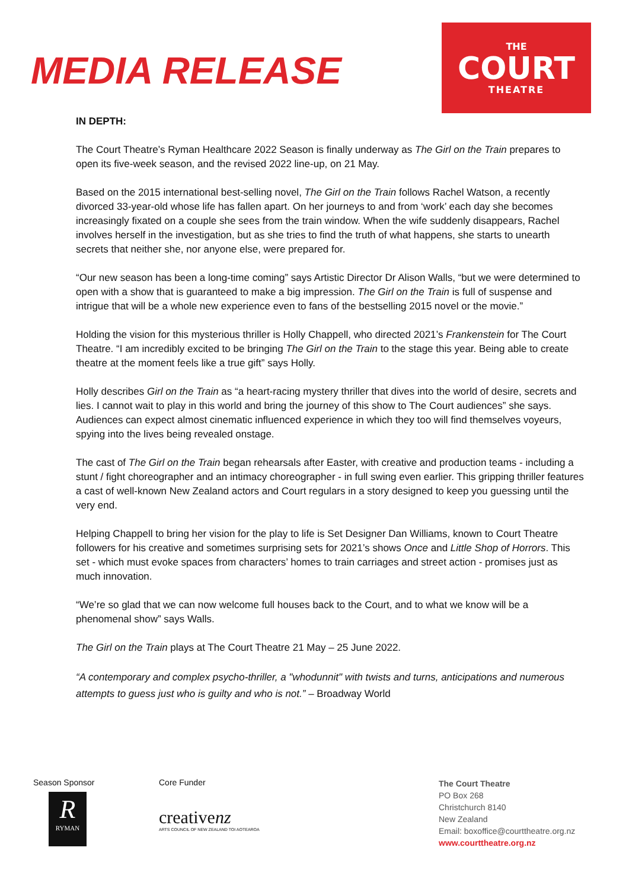MEDIA RELEASE
THE
COURT
THEATRE
IN DEPTH:
The Court Theatre’s Ryman Healthcare 2022 Season is finally underway as The Girl on the Train prepares to open its five-week season, and the revised 2022 line-up, on 21 May.
Based on the 2015 international best-selling novel, The Girl on the Train follows Rachel Watson, a recently divorced 33-year-old whose life has fallen apart. On her journeys to and from ‘work’ each day she becomes increasingly fixated on a couple she sees from the train window. When the wife suddenly disappears, Rachel involves herself in the investigation, but as she tries to find the truth of what happens, she starts to unearth secrets that neither she, nor anyone else, were prepared for.
“Our new season has been a long-time coming” says Artistic Director Dr Alison Walls, “but we were determined to open with a show that is guaranteed to make a big impression. The Girl on the Train is full of suspense and intrigue that will be a whole new experience even to fans of the bestselling 2015 novel or the movie.”
Holding the vision for this mysterious thriller is Holly Chappell, who directed 2021’s Frankenstein for The Court Theatre. “I am incredibly excited to be bringing The Girl on the Train to the stage this year. Being able to create theatre at the moment feels like a true gift” says Holly.
Holly describes Girl on the Train as “a heart-racing mystery thriller that dives into the world of desire, secrets and lies. I cannot wait to play in this world and bring the journey of this show to The Court audiences” she says. Audiences can expect almost cinematic influenced experience in which they too will find themselves voyeurs, spying into the lives being revealed onstage.
The cast of The Girl on the Train began rehearsals after Easter, with creative and production teams - including a stunt / fight choreographer and an intimacy choreographer - in full swing even earlier. This gripping thriller features a cast of well-known New Zealand actors and Court regulars in a story designed to keep you guessing until the very end.
Helping Chappell to bring her vision for the play to life is Set Designer Dan Williams, known to Court Theatre followers for his creative and sometimes surprising sets for 2021’s shows Once and Little Shop of Horrors. This set - which must evoke spaces from characters’ homes to train carriages and street action - promises just as much innovation.
“We’re so glad that we can now welcome full houses back to the Court, and to what we know will be a phenomenal show” says Walls.
The Girl on the Train plays at The Court Theatre 21 May – 25 June 2022.
“A contemporary and complex psycho-thriller, a "whodunnit" with twists and turns, anticipations and numerous attempts to guess just who is guilty and who is not.” – Broadway World
Season Sponsor
R
RYMAN
Core Funder
creativenz
ARTS COUNCIL OF NEW ZEALAND TOI AOTEAROA
The Court Theatre
PO Box 268
Christchurch 8140
New Zealand
Email: boxoffice@courttheatre.org.nz
www.courttheatre.org.nz